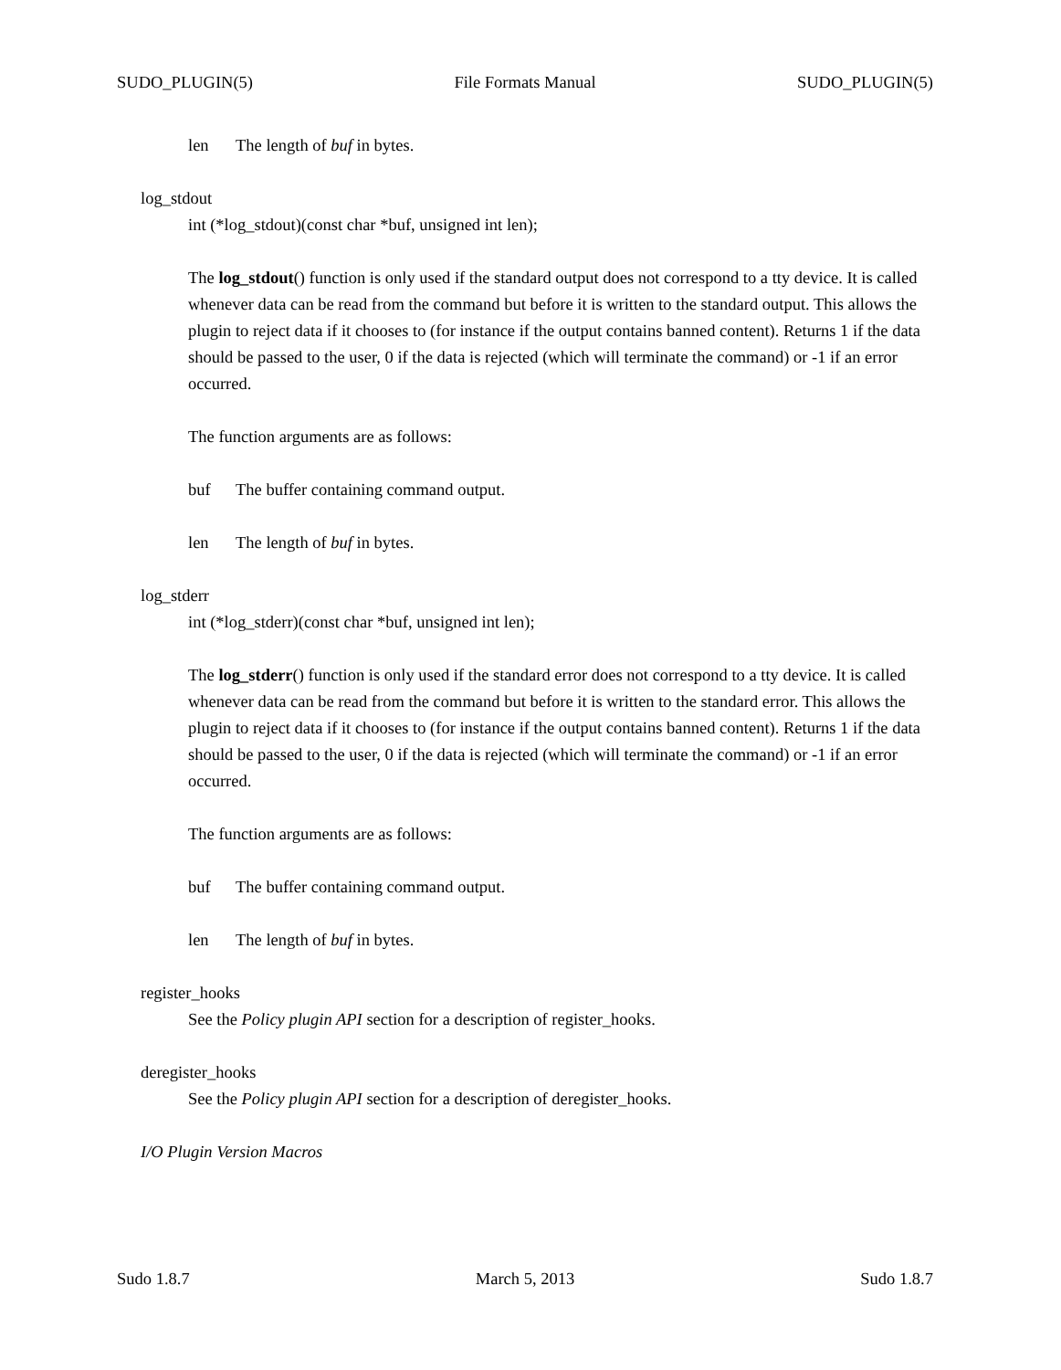SUDO_PLUGIN(5) File Formats Manual SUDO_PLUGIN(5)
len The length of buf in bytes.
log_stdout
int (*log_stdout)(const char *buf, unsigned int len);
The log_stdout() function is only used if the standard output does not correspond to a tty device. It is called whenever data can be read from the command but before it is written to the standard output. This allows the plugin to reject data if it chooses to (for instance if the output contains banned content). Returns 1 if the data should be passed to the user, 0 if the data is rejected (which will terminate the command) or -1 if an error occurred.
The function arguments are as follows:
buf The buffer containing command output.
len The length of buf in bytes.
log_stderr
int (*log_stderr)(const char *buf, unsigned int len);
The log_stderr() function is only used if the standard error does not correspond to a tty device. It is called whenever data can be read from the command but before it is written to the standard error. This allows the plugin to reject data if it chooses to (for instance if the output contains banned content). Returns 1 if the data should be passed to the user, 0 if the data is rejected (which will terminate the command) or -1 if an error occurred.
The function arguments are as follows:
buf The buffer containing command output.
len The length of buf in bytes.
register_hooks
See the Policy plugin API section for a description of register_hooks.
deregister_hooks
See the Policy plugin API section for a description of deregister_hooks.
I/O Plugin Version Macros
Sudo 1.8.7 March 5, 2013 Sudo 1.8.7